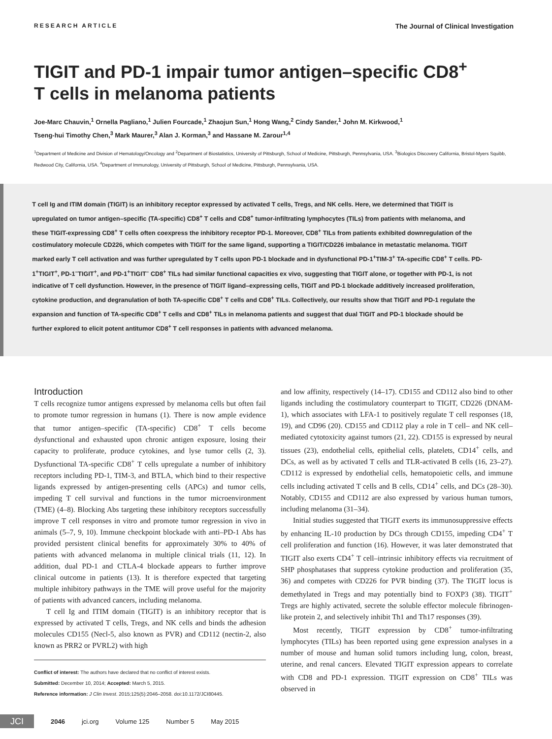RESEARCH ARTICLE The Journal of Clinical Investigation
TIGIT and PD-1 impair tumor antigen–specific CD8<sup>+</sup>
T cells in melanoma patients
Joe-Marc Chauvin,<sup>1</sup> Ornella Pagliano,<sup>1</sup> Julien Fourcade,<sup>1</sup> Zhaojun Sun,<sup>1</sup> Hong Wang,<sup>2</sup> Cindy Sander,<sup>1</sup> John M. Kirkwood,<sup>1</sup>
Tseng-hui Timothy Chen,<sup>3</sup> Mark Maurer,<sup>3</sup> Alan J. Korman,<sup>3</sup> and Hassane M. Zarour<sup>1,4</sup>
<sup>1</sup> Department of Medicine and Division of Hematology/Oncology and <sup>2</sup>Department of Biostatistics, University of Pittsburgh, School of Medicine, Pittsburgh, Pennsylvania, USA. <sup>3</sup>Biologics Discovery California, Bristol-Myers Squibb, Redwood City, California, USA. <sup>4</sup>Department of Immunology, University of Pittsburgh, School of Medicine, Pittsburgh, Pennsylvania, USA.
T cell Ig and ITIM domain (TIGIT) is an inhibitory receptor expressed by activated T cells, Tregs, and NK cells. Here, we determined that TIGIT is upregulated on tumor antigen–specific (TA-specific) CD8<sup>+</sup> T cells and CD8<sup>+</sup> tumor-infiltrating lymphocytes (TILs) from patients with melanoma, and these TIGIT-expressing CD8<sup>+</sup> T cells often coexpress the inhibitory receptor PD-1. Moreover, CD8<sup>+</sup> TILs from patients exhibited downregulation of the costimulatory molecule CD226, which competes with TIGIT for the same ligand, supporting a TIGIT/CD226 imbalance in metastatic melanoma. TIGIT marked early T cell activation and was further upregulated by T cells upon PD-1 blockade and in dysfunctional PD-1<sup>+</sup>TIM-3<sup>+</sup> TA-specific CD8<sup>+</sup> T cells. PD-1<sup>+</sup>TIGIT<sup>+</sup>, PD-1<sup>–</sup>TIGIT<sup>+</sup>, and PD-1<sup>+</sup>TIGIT<sup>–</sup> CD8<sup>+</sup> TILs had similar functional capacities ex vivo, suggesting that TIGIT alone, or together with PD-1, is not indicative of T cell dysfunction. However, in the presence of TIGIT ligand–expressing cells, TIGIT and PD-1 blockade additively increased proliferation, cytokine production, and degranulation of both TA-specific CD8<sup>+</sup> T cells and CD8<sup>+</sup> TILs. Collectively, our results show that TIGIT and PD-1 regulate the expansion and function of TA-specific CD8<sup>+</sup> T cells and CD8<sup>+</sup> TILs in melanoma patients and suggest that dual TIGIT and PD-1 blockade should be further explored to elicit potent antitumor CD8<sup>+</sup> T cell responses in patients with advanced melanoma.
Introduction
T cells recognize tumor antigens expressed by melanoma cells but often fail to promote tumor regression in humans (1). There is now ample evidence that tumor antigen–specific (TA-specific) CD8<sup>+</sup> T cells become dysfunctional and exhausted upon chronic antigen exposure, losing their capacity to proliferate, produce cytokines, and lyse tumor cells (2, 3). Dysfunctional TA-specific CD8<sup>+</sup> T cells upregulate a number of inhibitory receptors including PD-1, TIM-3, and BTLA, which bind to their respective ligands expressed by antigen-presenting cells (APCs) and tumor cells, impeding T cell survival and functions in the tumor microenvironment (TME) (4–8). Blocking Abs targeting these inhibitory receptors successfully improve T cell responses in vitro and promote tumor regression in vivo in animals (5–7, 9, 10). Immune checkpoint blockade with anti–PD-1 Abs has provided persistent clinical benefits for approximately 30% to 40% of patients with advanced melanoma in multiple clinical trials (11, 12). In addition, dual PD-1 and CTLA-4 blockade appears to further improve clinical outcome in patients (13). It is therefore expected that targeting multiple inhibitory pathways in the TME will prove useful for the majority of patients with advanced cancers, including melanoma.
T cell Ig and ITIM domain (TIGIT) is an inhibitory receptor that is expressed by activated T cells, Tregs, and NK cells and binds the adhesion molecules CD155 (Necl-5, also known as PVR) and CD112 (nectin-2, also known as PRR2 or PVRL2) with high
Conflict of interest: The authors have declared that no conflict of interest exists.
Submitted: December 10, 2014; Accepted: March 5, 2015.
Reference information: J Clin Invest. 2015;125(5):2046–2058. doi:10.1172/JCI80445.
and low affinity, respectively (14–17). CD155 and CD112 also bind to other ligands including the costimulatory counterpart to TIGIT, CD226 (DNAM-1), which associates with LFA-1 to positively regulate T cell responses (18, 19), and CD96 (20). CD155 and CD112 play a role in T cell– and NK cell–mediated cytotoxicity against tumors (21, 22). CD155 is expressed by neural tissues (23), endothelial cells, epithelial cells, platelets, CD14<sup>+</sup> cells, and DCs, as well as by activated T cells and TLR-activated B cells (16, 23–27). CD112 is expressed by endothelial cells, hematopoietic cells, and immune cells including activated T cells and B cells, CD14<sup>+</sup> cells, and DCs (28–30). Notably, CD155 and CD112 are also expressed by various human tumors, including melanoma (31–34).
Initial studies suggested that TIGIT exerts its immunosuppressive effects by enhancing IL-10 production by DCs through CD155, impeding CD4<sup>+</sup> T cell proliferation and function (16). However, it was later demonstrated that TIGIT also exerts CD4<sup>+</sup> T cell–intrinsic inhibitory effects via recruitment of SHP phosphatases that suppress cytokine production and proliferation (35, 36) and competes with CD226 for PVR binding (37). The TIGIT locus is demethylated in Tregs and may potentially bind to FOXP3 (38). TIGIT<sup>+</sup> Tregs are highly activated, secrete the soluble effector molecule fibrinogen-like protein 2, and selectively inhibit Th1 and Th17 responses (39).
Most recently, TIGIT expression by CD8<sup>+</sup> tumor-infiltrating lymphocytes (TILs) has been reported using gene expression analyses in a number of mouse and human solid tumors including lung, colon, breast, uterine, and renal cancers. Elevated TIGIT expression appears to correlate with CD8 and PD-1 expression. TIGIT expression on CD8<sup>+</sup> TILs was observed in
JCI 2046 jci.org Volume 125 Number 5 May 2015